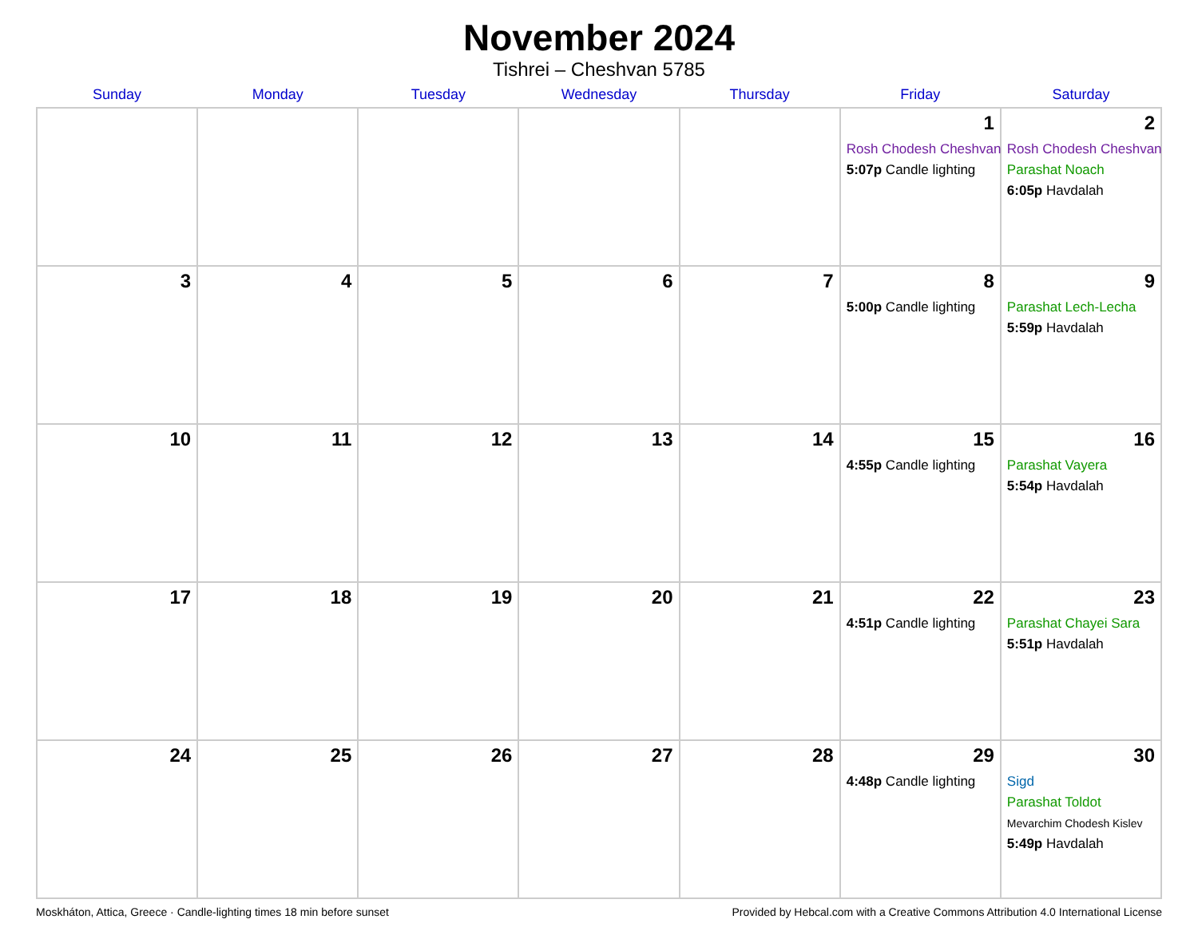November 2024
Tishrei – Cheshvan 5785
| Sunday | Monday | Tuesday | Wednesday | Thursday | Friday | Saturday |
| --- | --- | --- | --- | --- | --- | --- |
| | | | | | 1 Rosh Chodesh Cheshvan 5:07p Candle lighting | 2 Rosh Chodesh Cheshvan Parashat Noach 6:05p Havdalah |
| 3 | 4 | 5 | 6 | 7 | 8 5:00p Candle lighting | 9 Parashat Lech-Lecha 5:59p Havdalah |
| 10 | 11 | 12 | 13 | 14 | 15 4:55p Candle lighting | 16 Parashat Vayera 5:54p Havdalah |
| 17 | 18 | 19 | 20 | 21 | 22 4:51p Candle lighting | 23 Parashat Chayei Sara 5:51p Havdalah |
| 24 | 25 | 26 | 27 | 28 | 29 4:48p Candle lighting | 30 Sigd Parashat Toldot Mevarchim Chodesh Kislev 5:49p Havdalah |
Moskháton, Attica, Greece · Candle-lighting times 18 min before sunset Provided by Hebcal.com with a Creative Commons Attribution 4.0 International License